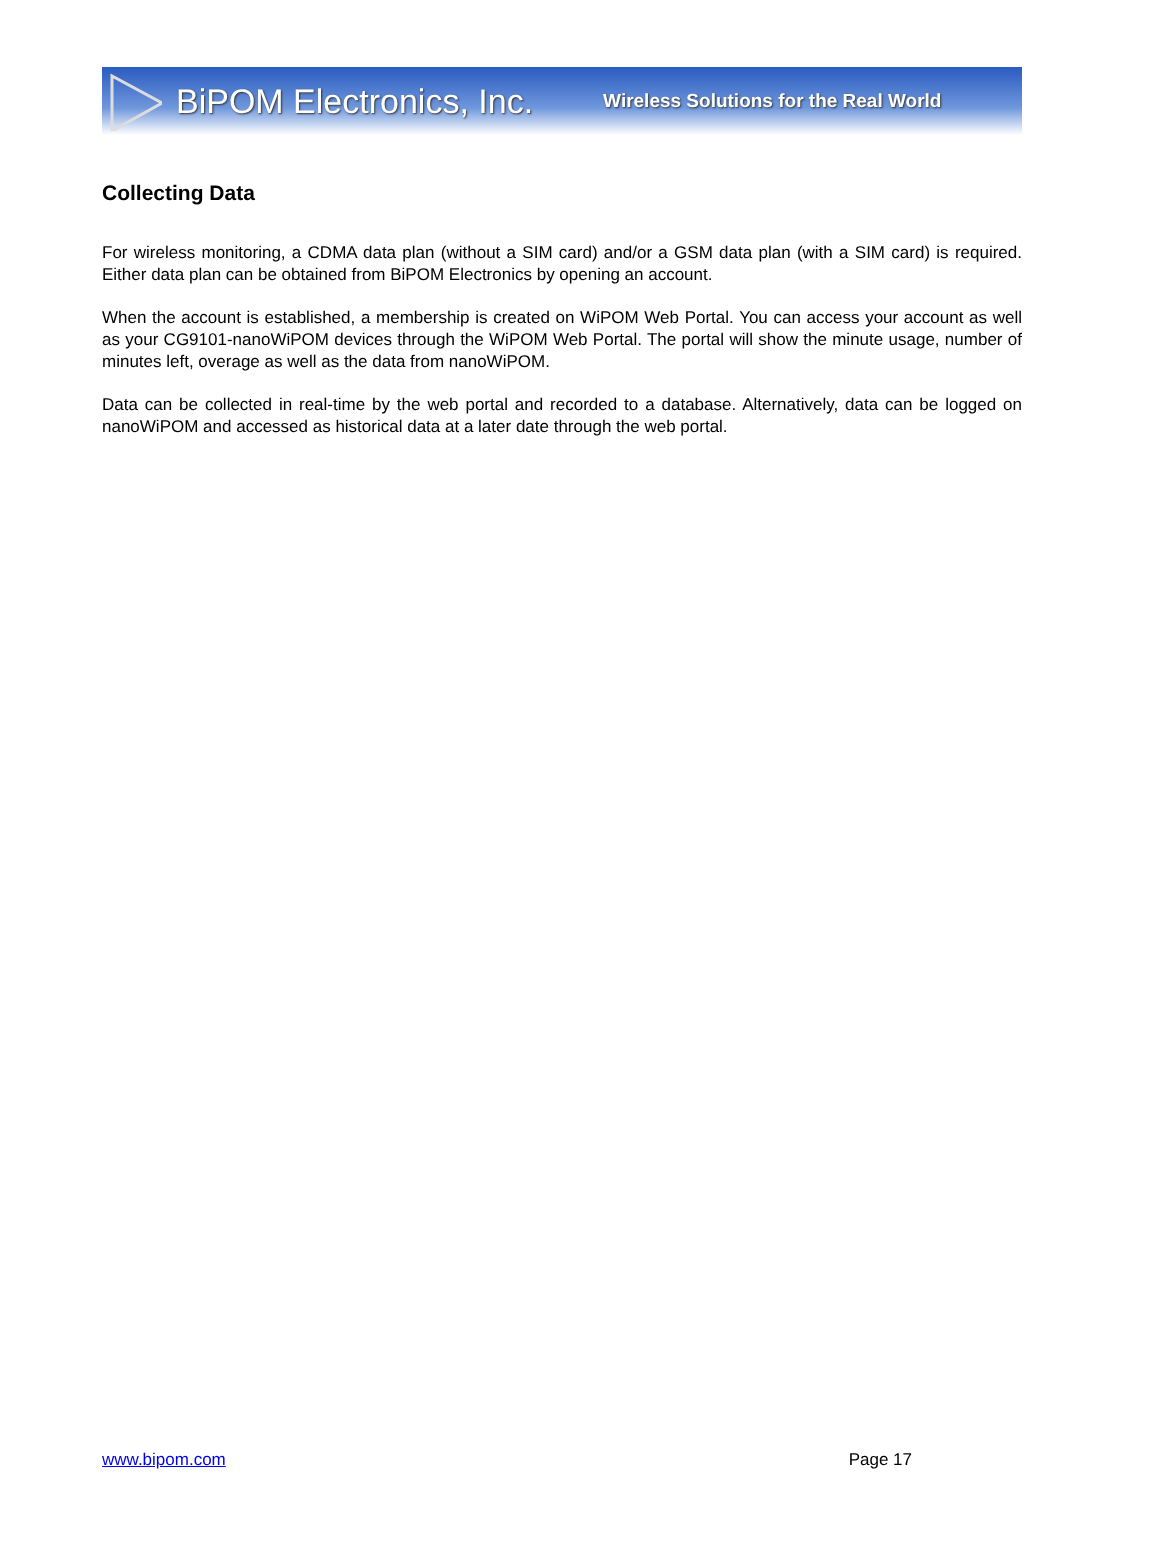BiPOM Electronics, Inc. Wireless Solutions for the Real World
Collecting Data
For wireless monitoring, a CDMA data plan (without a SIM card) and/or a GSM data plan (with a SIM card) is required. Either data plan can be obtained from BiPOM Electronics by opening an account.
When the account is established, a membership is created on WiPOM Web Portal. You can access your account as well as your CG9101-nanoWiPOM devices through the WiPOM Web Portal. The portal will show the minute usage, number of minutes left, overage as well as the data from nanoWiPOM.
Data can be collected in real-time by the web portal and recorded to a database. Alternatively, data can be logged on nanoWiPOM and accessed as historical data at a later date through the web portal.
www.bipom.com Page 17